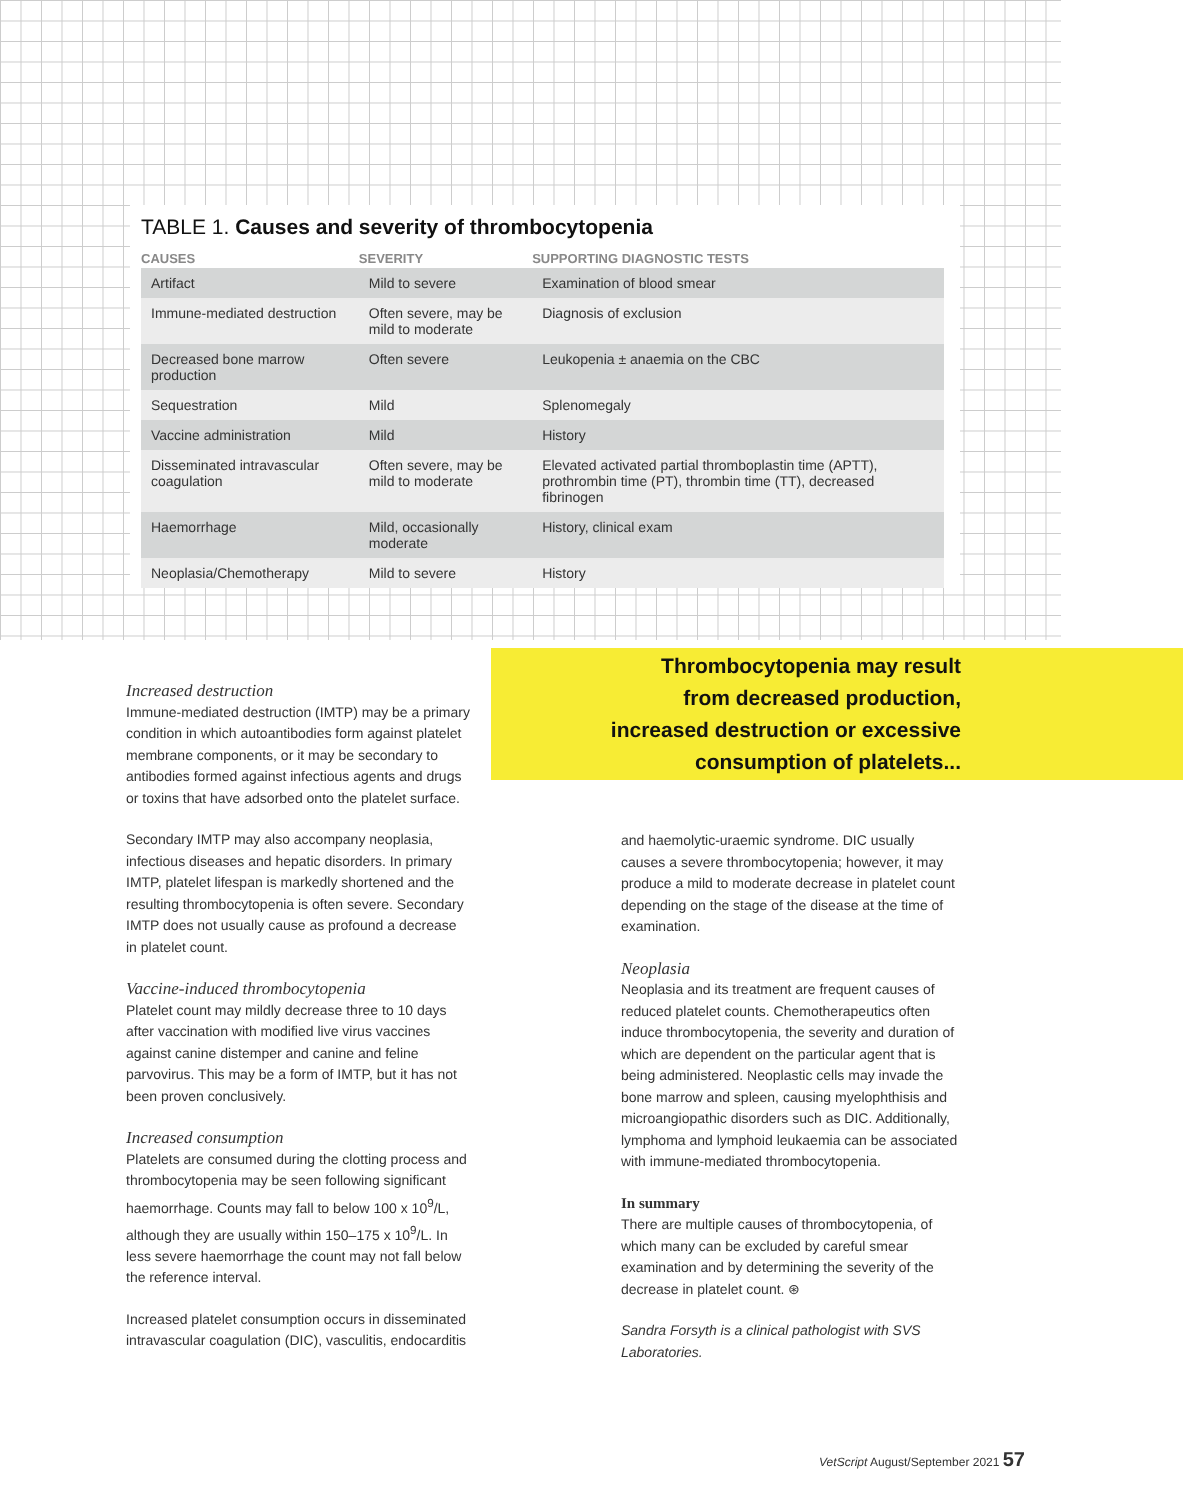TABLE 1. Causes and severity of thrombocytopenia
| CAUSES | SEVERITY | SUPPORTING DIAGNOSTIC TESTS |
| --- | --- | --- |
| Artifact | Mild to severe | Examination of blood smear |
| Immune-mediated destruction | Often severe, may be mild to moderate | Diagnosis of exclusion |
| Decreased bone marrow production | Often severe | Leukopenia ± anaemia on the CBC |
| Sequestration | Mild | Splenomegaly |
| Vaccine administration | Mild | History |
| Disseminated intravascular coagulation | Often severe, may be mild to moderate | Elevated activated partial thromboplastin time (APTT), prothrombin time (PT), thrombin time (TT), decreased fibrinogen |
| Haemorrhage | Mild, occasionally moderate | History, clinical exam |
| Neoplasia/Chemotherapy | Mild to severe | History |
Increased destruction
Immune-mediated destruction (IMTP) may be a primary condition in which autoantibodies form against platelet membrane components, or it may be secondary to antibodies formed against infectious agents and drugs or toxins that have adsorbed onto the platelet surface.
Secondary IMTP may also accompany neoplasia, infectious diseases and hepatic disorders. In primary IMTP, platelet lifespan is markedly shortened and the resulting thrombocytopenia is often severe. Secondary IMTP does not usually cause as profound a decrease in platelet count.
Vaccine-induced thrombocytopenia
Platelet count may mildly decrease three to 10 days after vaccination with modified live virus vaccines against canine distemper and canine and feline parvovirus. This may be a form of IMTP, but it has not been proven conclusively.
Increased consumption
Platelets are consumed during the clotting process and thrombocytopenia may be seen following significant haemorrhage. Counts may fall to below 100 x 10<sup>9</sup>/L, although they are usually within 150–175 x 10<sup>9</sup>/L. In less severe haemorrhage the count may not fall below the reference interval.
Increased platelet consumption occurs in disseminated intravascular coagulation (DIC), vasculitis, endocarditis
Thrombocytopenia may result
from decreased production,
increased destruction or excessive
consumption of platelets...
and haemolytic-uraemic syndrome. DIC usually causes a severe thrombocytopenia; however, it may produce a mild to moderate decrease in platelet count depending on the stage of the disease at the time of examination.
Neoplasia
Neoplasia and its treatment are frequent causes of reduced platelet counts. Chemotherapeutics often induce thrombocytopenia, the severity and duration of which are dependent on the particular agent that is being administered. Neoplastic cells may invade the bone marrow and spleen, causing myelophthisis and microangiopathic disorders such as DIC. Additionally, lymphoma and lymphoid leukaemia can be associated with immune-mediated thrombocytopenia.
In summary
There are multiple causes of thrombocytopenia, of which many can be excluded by careful smear examination and by determining the severity of the decrease in platelet count. ⊛
Sandra Forsyth is a clinical pathologist with SVS Laboratories.
VetScript August/September 2021 57